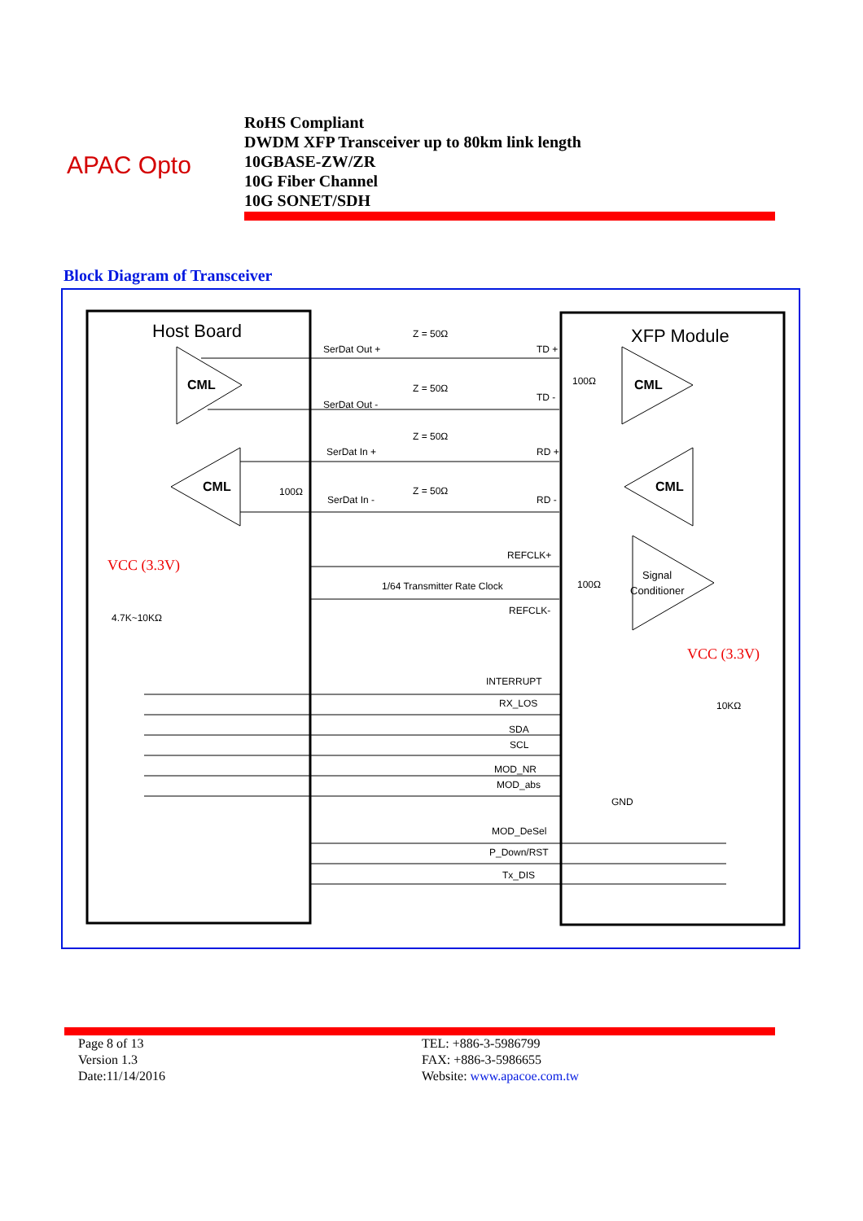APAC Opto
RoHS Compliant
DWDM XFP Transceiver up to 80km link length
10GBASE-ZW/ZR
10G Fiber Channel
10G SONET/SDH
Block Diagram of Transceiver
Host Board
XFP Module
CML
CML
CML
CML
Signal
Conditioner
SerDat Out +
SerDat Out -
SerDat In +
SerDat In -
Z = 50Ω
Z = 50Ω
Z = 50Ω
Z = 50Ω
TD +
TD -
RD +
RD -
REFCLK+
1/64 Transmitter Rate Clock
REFCLK-
INTERRUPT
RX_LOS
SDA
SCL
MOD_NR
MOD_abs
MOD_DeSel
P_Down/RST
Tx_DIS
100Ω
100Ω
100Ω
4.7K~10KΩ
10KΩ
GND
VCC (3.3V)
VCC (3.3V)
Page 8 of 13
Version 1.3
Date:11/14/2016
TEL: +886-3-5986799
FAX: +886-3-5986655
Website: www.apacoe.com.tw